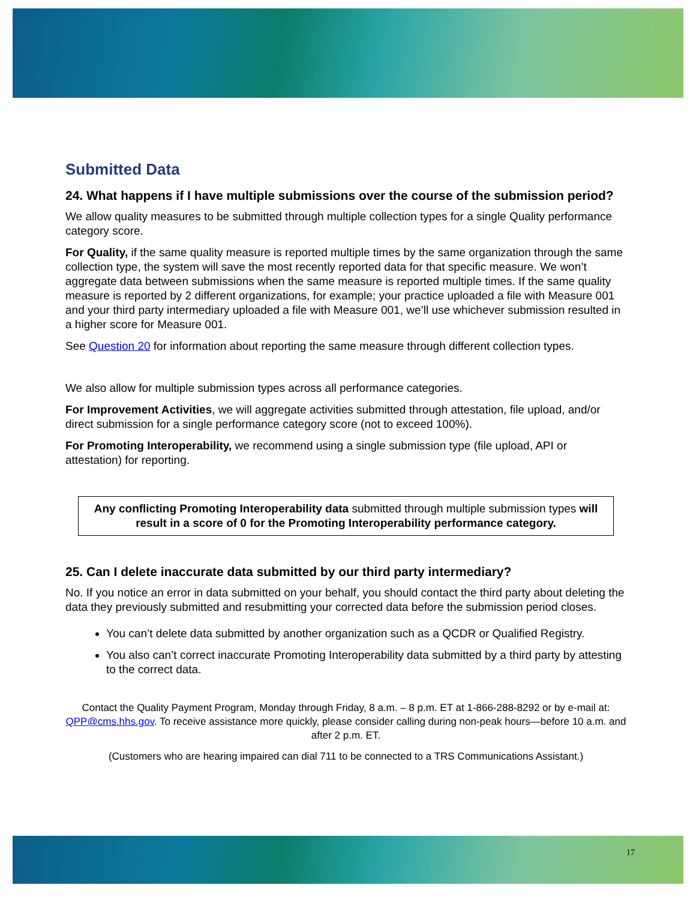Submitted Data
24. What happens if I have multiple submissions over the course of the submission period?
We allow quality measures to be submitted through multiple collection types for a single Quality performance category score.
For Quality, if the same quality measure is reported multiple times by the same organization through the same collection type, the system will save the most recently reported data for that specific measure. We won’t aggregate data between submissions when the same measure is reported multiple times. If the same quality measure is reported by 2 different organizations, for example; your practice uploaded a file with Measure 001 and your third party intermediary uploaded a file with Measure 001, we’ll use whichever submission resulted in a higher score for Measure 001.
See Question 20 for information about reporting the same measure through different collection types.
We also allow for multiple submission types across all performance categories.
For Improvement Activities, we will aggregate activities submitted through attestation, file upload, and/or direct submission for a single performance category score (not to exceed 100%).
For Promoting Interoperability, we recommend using a single submission type (file upload, API or attestation) for reporting.
Any conflicting Promoting Interoperability data submitted through multiple submission types will result in a score of 0 for the Promoting Interoperability performance category.
25. Can I delete inaccurate data submitted by our third party intermediary?
No. If you notice an error in data submitted on your behalf, you should contact the third party about deleting the data they previously submitted and resubmitting your corrected data before the submission period closes.
You can’t delete data submitted by another organization such as a QCDR or Qualified Registry.
You also can’t correct inaccurate Promoting Interoperability data submitted by a third party by attesting to the correct data.
Contact the Quality Payment Program, Monday through Friday, 8 a.m. – 8 p.m. ET at 1-866-288-8292 or by e-mail at: QPP@cms.hhs.gov. To receive assistance more quickly, please consider calling during non-peak hours—before 10 a.m. and after 2 p.m. ET.
(Customers who are hearing impaired can dial 711 to be connected to a TRS Communications Assistant.)
17